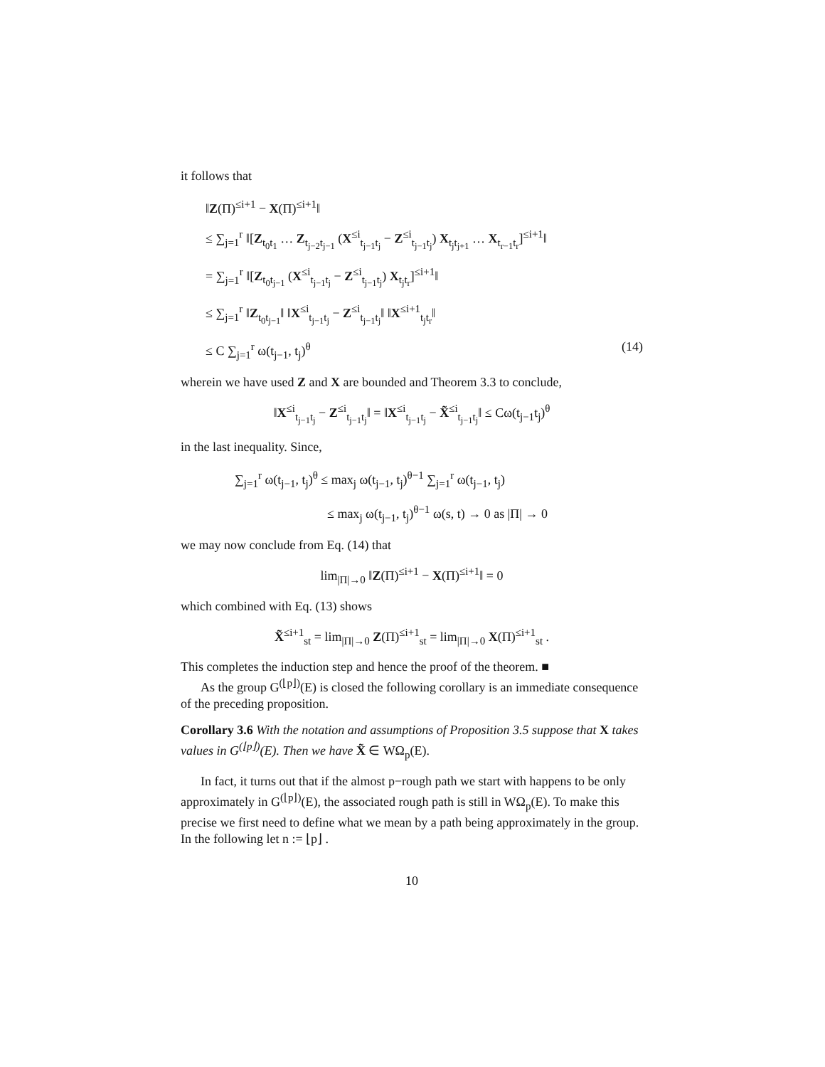it follows that
‖Z(Π)<sup>≤i+1</sup> − X(Π)<sup>≤i+1</sup>‖
≤ ∑<sub>j=1</sub><sup>r</sup> ‖[Z<sub>t<sub>0</sub>t<sub>1</sub></sub> … Z<sub>t<sub>j−2</sub>t<sub>j−1</sub></sub> (X<sup>≤i</sup><sub>t<sub>j−1</sub>t<sub>j</sub></sub> − Z<sup>≤i</sup><sub>t<sub>j−1</sub>t<sub>j</sub></sub>) X<sub>t<sub>j</sub>t<sub>j+1</sub></sub> … X<sub>t<sub>r−1</sub>t<sub>r</sub></sub>]<sup>≤i+1</sup>‖
= ∑<sub>j=1</sub><sup>r</sup> ‖[Z<sub>t<sub>0</sub>t<sub>j−1</sub></sub> (X<sup>≤i</sup><sub>t<sub>j−1</sub>t<sub>j</sub></sub> − Z<sup>≤i</sup><sub>t<sub>j−1</sub>t<sub>j</sub></sub>) X<sub>t<sub>j</sub>t<sub>r</sub></sub>]<sup>≤i+1</sup>‖
≤ ∑<sub>j=1</sub><sup>r</sup> ‖Z<sub>t<sub>0</sub>t<sub>j−1</sub></sub>‖ ‖X<sup>≤i</sup><sub>t<sub>j−1</sub>t<sub>j</sub></sub> − Z<sup>≤i</sup><sub>t<sub>j−1</sub>t<sub>j</sub></sub>‖ ‖X<sup>≤i+1</sup><sub>t<sub>j</sub>t<sub>r</sub></sub>‖
≤ C ∑<sub>j=1</sub><sup>r</sup> ω(t<sub>j−1</sub>, t<sub>j</sub>)<sup>θ</sup> (14)
wherein we have used Z and X are bounded and Theorem 3.3 to conclude,
‖X<sup>≤i</sup><sub>t<sub>j−1</sub>t<sub>j</sub></sub> − Z<sup>≤i</sup><sub>t<sub>j−1</sub>t<sub>j</sub></sub>‖ = ‖X<sup>≤i</sup><sub>t<sub>j−1</sub>t<sub>j</sub></sub> − X̃<sup>≤i</sup><sub>t<sub>j−1</sub>t<sub>j</sub></sub>‖ ≤ Cω(t<sub>j−1</sub>t<sub>j</sub>)<sup>θ</sup>
in the last inequality. Since,
∑<sub>j=1</sub><sup>r</sup> ω(t<sub>j−1</sub>, t<sub>j</sub>)<sup>θ</sup> ≤ max<sub>j</sub> ω(t<sub>j−1</sub>, t<sub>j</sub>)<sup>θ−1</sup> ∑<sub>j=1</sub><sup>r</sup> ω(t<sub>j−1</sub>, t<sub>j</sub>)
≤ max<sub>j</sub> ω(t<sub>j−1</sub>, t<sub>j</sub>)<sup>θ−1</sup> ω(s, t) → 0 as |Π| → 0
we may now conclude from Eq. (14) that
lim<sub>|Π|→0</sub> ‖Z(Π)<sup>≤i+1</sup> − X(Π)<sup>≤i+1</sup>‖ = 0
which combined with Eq. (13) shows
X̃<sup>≤i+1</sup><sub>st</sub> = lim<sub>|Π|→0</sub> Z(Π)<sup>≤i+1</sup><sub>st</sub> = lim<sub>|Π|→0</sub> X(Π)<sup>≤i+1</sup><sub>st</sub> .
This completes the induction step and hence the proof of the theorem. ■
As the group G<sup>(⌊p⌋)</sup>(E) is closed the following corollary is an immediate consequence of the preceding proposition.
Corollary 3.6 With the notation and assumptions of Proposition 3.5 suppose that X takes values in G<sup>(⌊p⌋)</sup>(E). Then we have X̃ ∈ WΩ<sub>p</sub>(E).
In fact, it turns out that if the almost p−rough path we start with happens to be only approximately in G<sup>(⌊p⌋)</sup>(E), the associated rough path is still in WΩ<sub>p</sub>(E). To make this precise we first need to define what we mean by a path being approximately in the group. In the following let n := ⌊p⌋ .
10